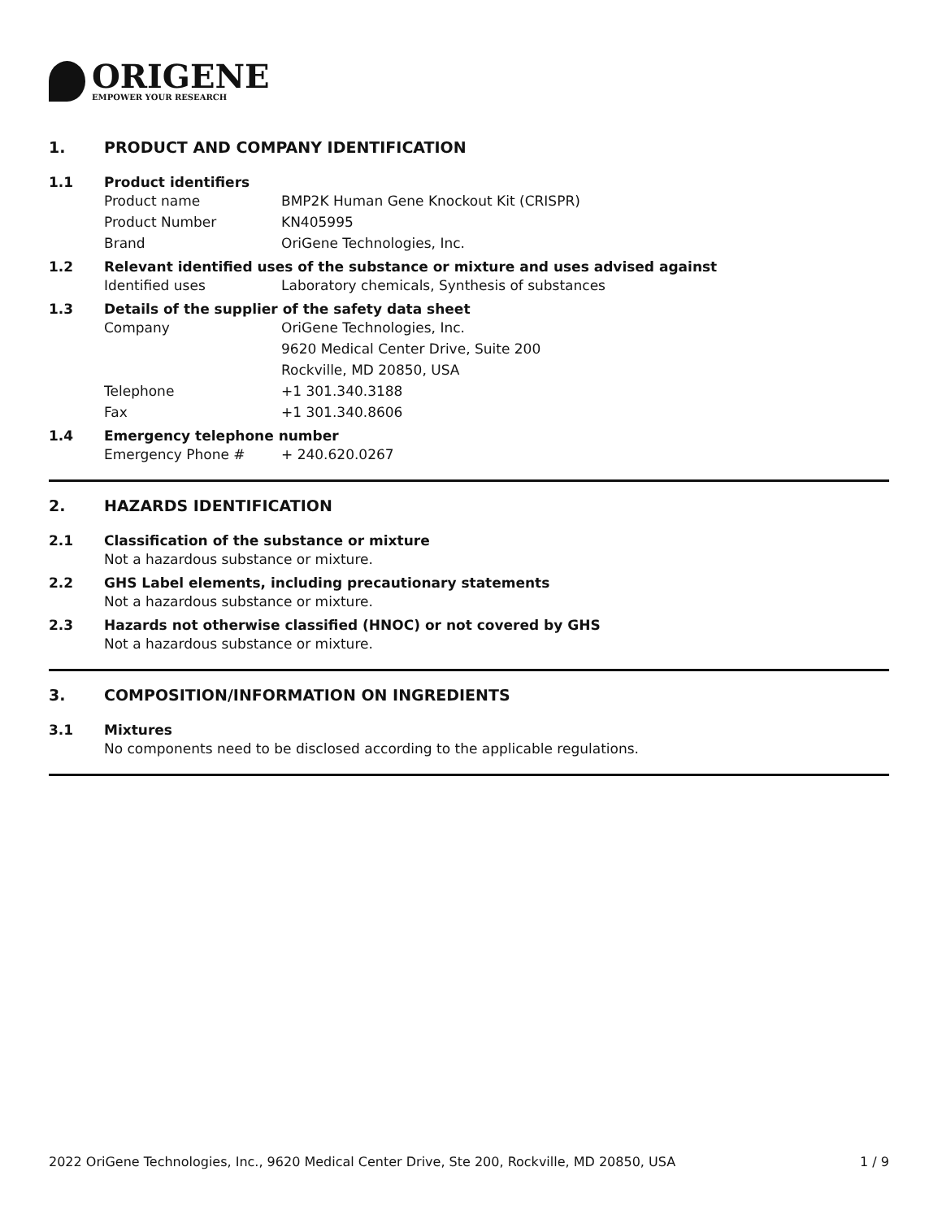ORIGENE
EMPOWER YOUR RESEARCH
1. PRODUCT AND COMPANY IDENTIFICATION
1.1 Product identifiers
Product name BMP2K Human Gene Knockout Kit (CRISPR)
Product Number KN405995
Brand OriGene Technologies, Inc.
1.2 Relevant identified uses of the substance or mixture and uses advised against
Identified uses Laboratory chemicals, Synthesis of substances
1.3 Details of the supplier of the safety data sheet
Company OriGene Technologies, Inc.
9620 Medical Center Drive, Suite 200
Rockville, MD 20850, USA
Telephone +1 301.340.3188
Fax +1 301.340.8606
1.4 Emergency telephone number
Emergency Phone # + 240.620.0267
2. HAZARDS IDENTIFICATION
2.1 Classification of the substance or mixture
Not a hazardous substance or mixture.
2.2 GHS Label elements, including precautionary statements
Not a hazardous substance or mixture.
2.3 Hazards not otherwise classified (HNOC) or not covered by GHS
Not a hazardous substance or mixture.
3. COMPOSITION/INFORMATION ON INGREDIENTS
3.1 Mixtures
No components need to be disclosed according to the applicable regulations.
2022 OriGene Technologies, Inc., 9620 Medical Center Drive, Ste 200, Rockville, MD 20850, USA 1 / 9